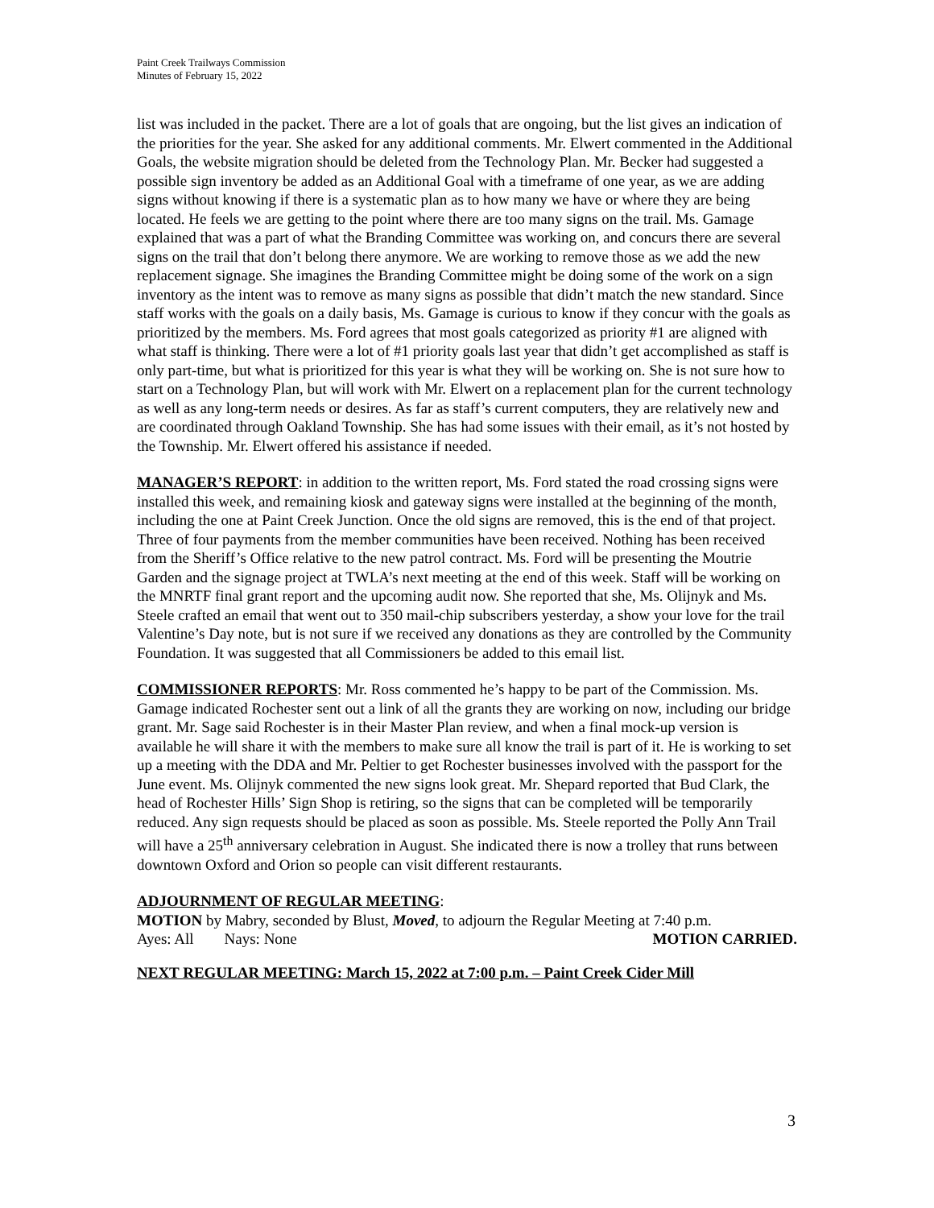Paint Creek Trailways Commission
Minutes of February 15, 2022
list was included in the packet. There are a lot of goals that are ongoing, but the list gives an indication of the priorities for the year. She asked for any additional comments. Mr. Elwert commented in the Additional Goals, the website migration should be deleted from the Technology Plan. Mr. Becker had suggested a possible sign inventory be added as an Additional Goal with a timeframe of one year, as we are adding signs without knowing if there is a systematic plan as to how many we have or where they are being located. He feels we are getting to the point where there are too many signs on the trail. Ms. Gamage explained that was a part of what the Branding Committee was working on, and concurs there are several signs on the trail that don’t belong there anymore. We are working to remove those as we add the new replacement signage. She imagines the Branding Committee might be doing some of the work on a sign inventory as the intent was to remove as many signs as possible that didn’t match the new standard. Since staff works with the goals on a daily basis, Ms. Gamage is curious to know if they concur with the goals as prioritized by the members. Ms. Ford agrees that most goals categorized as priority #1 are aligned with what staff is thinking. There were a lot of #1 priority goals last year that didn’t get accomplished as staff is only part-time, but what is prioritized for this year is what they will be working on. She is not sure how to start on a Technology Plan, but will work with Mr. Elwert on a replacement plan for the current technology as well as any long-term needs or desires. As far as staff’s current computers, they are relatively new and are coordinated through Oakland Township. She has had some issues with their email, as it’s not hosted by the Township. Mr. Elwert offered his assistance if needed.
MANAGER’S REPORT: in addition to the written report, Ms. Ford stated the road crossing signs were installed this week, and remaining kiosk and gateway signs were installed at the beginning of the month, including the one at Paint Creek Junction. Once the old signs are removed, this is the end of that project. Three of four payments from the member communities have been received. Nothing has been received from the Sheriff’s Office relative to the new patrol contract. Ms. Ford will be presenting the Moutrie Garden and the signage project at TWLA’s next meeting at the end of this week. Staff will be working on the MNRTF final grant report and the upcoming audit now. She reported that she, Ms. Olijnyk and Ms. Steele crafted an email that went out to 350 mail-chip subscribers yesterday, a show your love for the trail Valentine’s Day note, but is not sure if we received any donations as they are controlled by the Community Foundation. It was suggested that all Commissioners be added to this email list.
COMMISSIONER REPORTS: Mr. Ross commented he’s happy to be part of the Commission. Ms. Gamage indicated Rochester sent out a link of all the grants they are working on now, including our bridge grant. Mr. Sage said Rochester is in their Master Plan review, and when a final mock-up version is available he will share it with the members to make sure all know the trail is part of it. He is working to set up a meeting with the DDA and Mr. Peltier to get Rochester businesses involved with the passport for the June event. Ms. Olijnyk commented the new signs look great. Mr. Shepard reported that Bud Clark, the head of Rochester Hills’ Sign Shop is retiring, so the signs that can be completed will be temporarily reduced. Any sign requests should be placed as soon as possible. Ms. Steele reported the Polly Ann Trail will have a 25<sup>th</sup> anniversary celebration in August. She indicated there is now a trolley that runs between downtown Oxford and Orion so people can visit different restaurants.
ADJOURNMENT OF REGULAR MEETING:
MOTION by Mabry, seconded by Blust, Moved, to adjourn the Regular Meeting at 7:40 p.m.
Ayes: All Nays: None MOTION CARRIED.
NEXT REGULAR MEETING: March 15, 2022 at 7:00 p.m. – Paint Creek Cider Mill
3